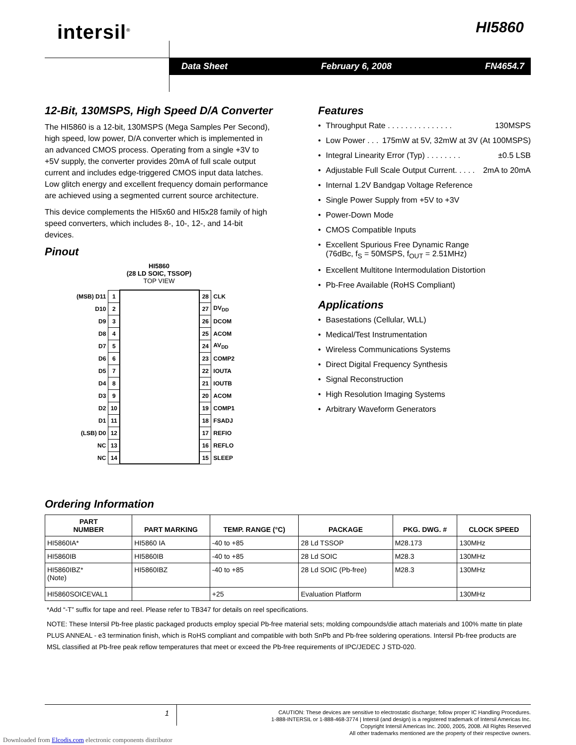intersil<sup>®</sup> HI5860
Data Sheet February 6, 2008 FN4654.7
12-Bit, 130MSPS, High Speed D/A Converter
The HI5860 is a 12-bit, 130MSPS (Mega Samples Per Second), high speed, low power, D/A converter which is implemented in an advanced CMOS process. Operating from a single +3V to +5V supply, the converter provides 20mA of full scale output current and includes edge-triggered CMOS input data latches. Low glitch energy and excellent frequency domain performance are achieved using a segmented current source architecture.
This device complements the HI5x60 and HI5x28 family of high speed converters, which includes 8-, 10-, 12-, and 14-bit devices.
Pinout
HI5860
(28 LD SOIC, TSSOP)
TOP VIEW
| (MSB) D11 | 1 | | 28 | CLK |
| D10 | 2 | | 27 | DV<sub>DD</sub> |
| D9 | 3 | | 26 | DCOM |
| D8 | 4 | | 25 | ACOM |
| D7 | 5 | | 24 | AV<sub>DD</sub> |
| D6 | 6 | | 23 | COMP2 |
| D5 | 7 | | 22 | IOUTA |
| D4 | 8 | | 21 | IOUTB |
| D3 | 9 | | 20 | ACOM |
| D2 | 10 | | 19 | COMP1 |
| D1 | 11 | | 18 | FSADJ |
| (LSB) D0 | 12 | | 17 | REFIO |
| NC | 13 | | 16 | REFLO |
| NC | 14 | | 15 | SLEEP |
Features
Throughput Rate . . . . . . . . . . . . . . . 130MSPS
Low Power . . . 175mW at 5V, 32mW at 3V (At 100MSPS)
Integral Linearity Error (Typ) . . . . . . . . ±0.5 LSB
Adjustable Full Scale Output Current. . . . . 2mA to 20mA
Internal 1.2V Bandgap Voltage Reference
Single Power Supply from +5V to +3V
Power-Down Mode
CMOS Compatible Inputs
Excellent Spurious Free Dynamic Range
(76dBc, f<sub>S</sub> = 50MSPS, f<sub>OUT</sub> = 2.51MHz)
Excellent Multitone Intermodulation Distortion
Pb-Free Available (RoHS Compliant)
Applications
Basestations (Cellular, WLL)
Medical/Test Instrumentation
Wireless Communications Systems
Direct Digital Frequency Synthesis
Signal Reconstruction
High Resolution Imaging Systems
Arbitrary Waveform Generators
Ordering Information
| PART NUMBER | PART MARKING | TEMP. RANGE (°C) | PACKAGE | PKG. DWG. # | CLOCK SPEED |
| --- | --- | --- | --- | --- | --- |
| HI5860IA* | HI5860 IA | -40 to +85 | 28 Ld TSSOP | M28.173 | 130MHz |
| HI5860IB | HI5860IB | -40 to +85 | 28 Ld SOIC | M28.3 | 130MHz |
| HI5860IBZ* (Note) | HI5860IBZ | -40 to +85 | 28 Ld SOIC (Pb-free) | M28.3 | 130MHz |
| HI5860SOICEVAL1 | | +25 | Evaluation Platform | | 130MHz |
*Add “-T” suffix for tape and reel. Please refer to TB347 for details on reel specifications.
NOTE: These Intersil Pb-free plastic packaged products employ special Pb-free material sets; molding compounds/die attach materials and 100% matte tin plate PLUS ANNEAL - e3 termination finish, which is RoHS compliant and compatible with both SnPb and Pb-free soldering operations. Intersil Pb-free products are MSL classified at Pb-free peak reflow temperatures that meet or exceed the Pb-free requirements of IPC/JEDEC J STD-020.
1
CAUTION: These devices are sensitive to electrostatic discharge; follow proper IC Handling Procedures.
1-888-INTERSIL or 1-888-468-3774 | Intersil (and design) is a registered trademark of Intersil Americas Inc.
Copyright Intersil Americas Inc. 2000, 2005, 2008. All Rights Reserved
All other trademarks mentioned are the property of their respective owners.
Downloaded from Elcodis.com electronic components distributor